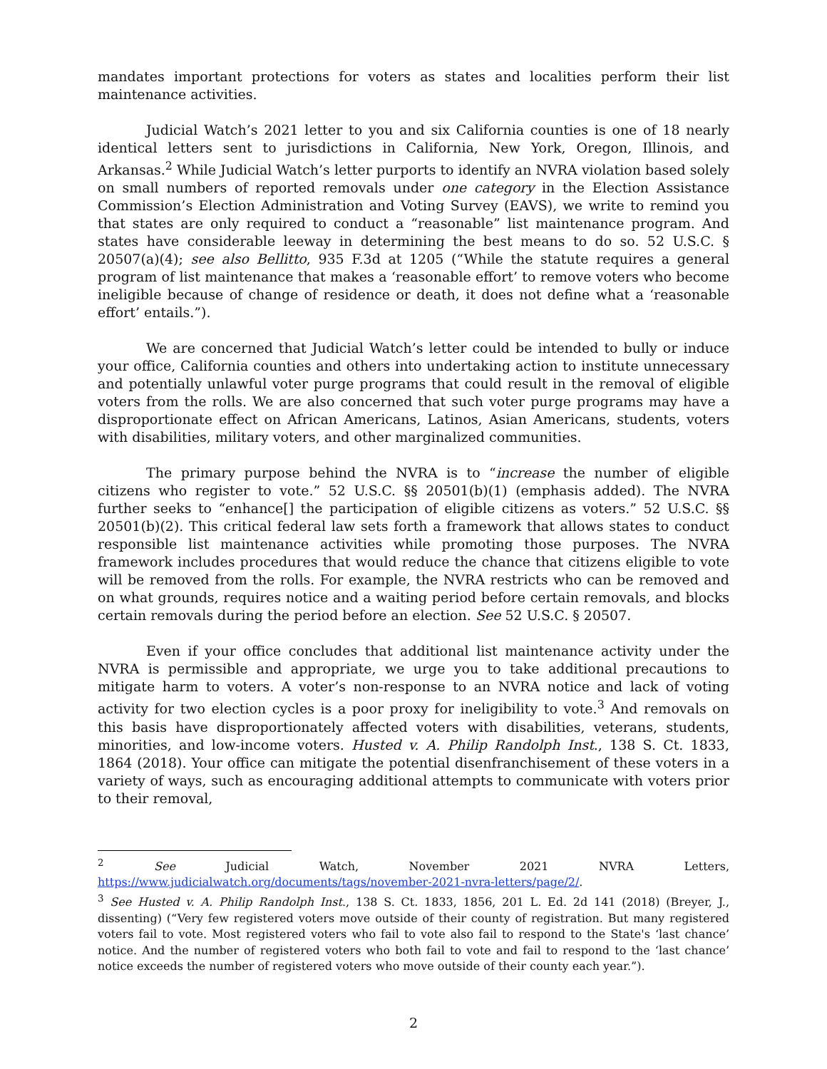mandates important protections for voters as states and localities perform their list maintenance activities.
Judicial Watch’s 2021 letter to you and six California counties is one of 18 nearly identical letters sent to jurisdictions in California, New York, Oregon, Illinois, and Arkansas.<sup>2</sup> While Judicial Watch’s letter purports to identify an NVRA violation based solely on small numbers of reported removals under one category in the Election Assistance Commission’s Election Administration and Voting Survey (EAVS), we write to remind you that states are only required to conduct a “reasonable” list maintenance program. And states have considerable leeway in determining the best means to do so. 52 U.S.C. § 20507(a)(4); see also Bellitto, 935 F.3d at 1205 (“While the statute requires a general program of list maintenance that makes a ‘reasonable effort’ to remove voters who become ineligible because of change of residence or death, it does not define what a ‘reasonable effort’ entails.”).
We are concerned that Judicial Watch’s letter could be intended to bully or induce your office, California counties and others into undertaking action to institute unnecessary and potentially unlawful voter purge programs that could result in the removal of eligible voters from the rolls. We are also concerned that such voter purge programs may have a disproportionate effect on African Americans, Latinos, Asian Americans, students, voters with disabilities, military voters, and other marginalized communities.
The primary purpose behind the NVRA is to “increase the number of eligible citizens who register to vote.” 52 U.S.C. §§ 20501(b)(1) (emphasis added). The NVRA further seeks to “enhance[] the participation of eligible citizens as voters.” 52 U.S.C. §§ 20501(b)(2). This critical federal law sets forth a framework that allows states to conduct responsible list maintenance activities while promoting those purposes. The NVRA framework includes procedures that would reduce the chance that citizens eligible to vote will be removed from the rolls. For example, the NVRA restricts who can be removed and on what grounds, requires notice and a waiting period before certain removals, and blocks certain removals during the period before an election. See 52 U.S.C. § 20507.
Even if your office concludes that additional list maintenance activity under the NVRA is permissible and appropriate, we urge you to take additional precautions to mitigate harm to voters. A voter’s non-response to an NVRA notice and lack of voting activity for two election cycles is a poor proxy for ineligibility to vote.<sup>3</sup> And removals on this basis have disproportionately affected voters with disabilities, veterans, students, minorities, and low-income voters. Husted v. A. Philip Randolph Inst., 138 S. Ct. 1833, 1864 (2018). Your office can mitigate the potential disenfranchisement of these voters in a variety of ways, such as encouraging additional attempts to communicate with voters prior to their removal,
<sup>2</sup> See Judicial Watch, November 2021 NVRA Letters, https://www.judicialwatch.org/documents/tags/november-2021-nvra-letters/page/2/.
<sup>3</sup> See Husted v. A. Philip Randolph Inst., 138 S. Ct. 1833, 1856, 201 L. Ed. 2d 141 (2018) (Breyer, J., dissenting) (“Very few registered voters move outside of their county of registration. But many registered voters fail to vote. Most registered voters who fail to vote also fail to respond to the State's ‘last chance’ notice. And the number of registered voters who both fail to vote and fail to respond to the ‘last chance’ notice exceeds the number of registered voters who move outside of their county each year.”).
2